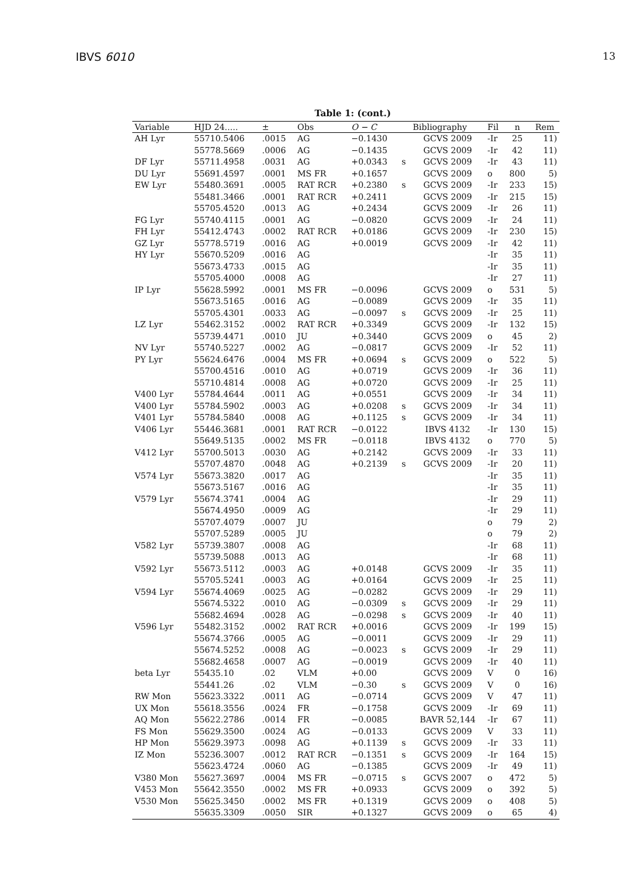IBVS 6010 13
Table 1: (cont.)
| Variable | HJD 24..... | ± | Obs | O − C | | Bibliography | Fil | n | Rem |
| --- | --- | --- | --- | --- | --- | --- | --- | --- | --- |
| AH Lyr | 55710.5406 | .0015 | AG | −0.1430 | | GCVS 2009 | -Ir | 25 | 11) |
| | 55778.5669 | .0006 | AG | −0.1435 | | GCVS 2009 | -Ir | 42 | 11) |
| DF Lyr | 55711.4958 | .0031 | AG | +0.0343 | s | GCVS 2009 | -Ir | 43 | 11) |
| DU Lyr | 55691.4597 | .0001 | MS FR | +0.1657 | | GCVS 2009 | o | 800 | 5) |
| EW Lyr | 55480.3691 | .0005 | RAT RCR | +0.2380 | s | GCVS 2009 | -Ir | 233 | 15) |
| | 55481.3466 | .0001 | RAT RCR | +0.2411 | | GCVS 2009 | -Ir | 215 | 15) |
| | 55705.4520 | .0013 | AG | +0.2434 | | GCVS 2009 | -Ir | 26 | 11) |
| FG Lyr | 55740.4115 | .0001 | AG | −0.0820 | | GCVS 2009 | -Ir | 24 | 11) |
| FH Lyr | 55412.4743 | .0002 | RAT RCR | +0.0186 | | GCVS 2009 | -Ir | 230 | 15) |
| GZ Lyr | 55778.5719 | .0016 | AG | +0.0019 | | GCVS 2009 | -Ir | 42 | 11) |
| HY Lyr | 55670.5209 | .0016 | AG | | | | -Ir | 35 | 11) |
| | 55673.4733 | .0015 | AG | | | | -Ir | 35 | 11) |
| | 55705.4000 | .0008 | AG | | | | -Ir | 27 | 11) |
| IP Lyr | 55628.5992 | .0001 | MS FR | −0.0096 | | GCVS 2009 | o | 531 | 5) |
| | 55673.5165 | .0016 | AG | −0.0089 | | GCVS 2009 | -Ir | 35 | 11) |
| | 55705.4301 | .0033 | AG | −0.0097 | s | GCVS 2009 | -Ir | 25 | 11) |
| LZ Lyr | 55462.3152 | .0002 | RAT RCR | +0.3349 | | GCVS 2009 | -Ir | 132 | 15) |
| | 55739.4471 | .0010 | JU | +0.3440 | | GCVS 2009 | o | 45 | 2) |
| NV Lyr | 55740.5227 | .0002 | AG | −0.0817 | | GCVS 2009 | -Ir | 52 | 11) |
| PY Lyr | 55624.6476 | .0004 | MS FR | +0.0694 | s | GCVS 2009 | o | 522 | 5) |
| | 55700.4516 | .0010 | AG | +0.0719 | | GCVS 2009 | -Ir | 36 | 11) |
| | 55710.4814 | .0008 | AG | +0.0720 | | GCVS 2009 | -Ir | 25 | 11) |
| V400 Lyr | 55784.4644 | .0011 | AG | +0.0551 | | GCVS 2009 | -Ir | 34 | 11) |
| V400 Lyr | 55784.5902 | .0003 | AG | +0.0208 | s | GCVS 2009 | -Ir | 34 | 11) |
| V401 Lyr | 55784.5840 | .0008 | AG | +0.1125 | s | GCVS 2009 | -Ir | 34 | 11) |
| V406 Lyr | 55446.3681 | .0001 | RAT RCR | −0.0122 | | IBVS 4132 | -Ir | 130 | 15) |
| | 55649.5135 | .0002 | MS FR | −0.0118 | | IBVS 4132 | o | 770 | 5) |
| V412 Lyr | 55700.5013 | .0030 | AG | +0.2142 | | GCVS 2009 | -Ir | 33 | 11) |
| | 55707.4870 | .0048 | AG | +0.2139 | s | GCVS 2009 | -Ir | 20 | 11) |
| V574 Lyr | 55673.3820 | .0017 | AG | | | | -Ir | 35 | 11) |
| | 55673.5167 | .0016 | AG | | | | -Ir | 35 | 11) |
| V579 Lyr | 55674.3741 | .0004 | AG | | | | -Ir | 29 | 11) |
| | 55674.4950 | .0009 | AG | | | | -Ir | 29 | 11) |
| | 55707.4079 | .0007 | JU | | | | o | 79 | 2) |
| | 55707.5289 | .0005 | JU | | | | o | 79 | 2) |
| V582 Lyr | 55739.3807 | .0008 | AG | | | | -Ir | 68 | 11) |
| | 55739.5088 | .0013 | AG | | | | -Ir | 68 | 11) |
| V592 Lyr | 55673.5112 | .0003 | AG | +0.0148 | | GCVS 2009 | -Ir | 35 | 11) |
| | 55705.5241 | .0003 | AG | +0.0164 | | GCVS 2009 | -Ir | 25 | 11) |
| V594 Lyr | 55674.4069 | .0025 | AG | −0.0282 | | GCVS 2009 | -Ir | 29 | 11) |
| | 55674.5322 | .0010 | AG | −0.0309 | s | GCVS 2009 | -Ir | 29 | 11) |
| | 55682.4694 | .0028 | AG | −0.0298 | s | GCVS 2009 | -Ir | 40 | 11) |
| V596 Lyr | 55482.3152 | .0002 | RAT RCR | +0.0016 | | GCVS 2009 | -Ir | 199 | 15) |
| | 55674.3766 | .0005 | AG | −0.0011 | | GCVS 2009 | -Ir | 29 | 11) |
| | 55674.5252 | .0008 | AG | −0.0023 | s | GCVS 2009 | -Ir | 29 | 11) |
| | 55682.4658 | .0007 | AG | −0.0019 | | GCVS 2009 | -Ir | 40 | 11) |
| beta Lyr | 55435.10 | .02 | VLM | +0.00 | | GCVS 2009 | V | 0 | 16) |
| | 55441.26 | .02 | VLM | −0.30 | s | GCVS 2009 | V | 0 | 16) |
| RW Mon | 55623.3322 | .0011 | AG | −0.0714 | | GCVS 2009 | V | 47 | 11) |
| UX Mon | 55618.3556 | .0024 | FR | −0.1758 | | GCVS 2009 | -Ir | 69 | 11) |
| AQ Mon | 55622.2786 | .0014 | FR | −0.0085 | | BAVR 52,144 | -Ir | 67 | 11) |
| FS Mon | 55629.3500 | .0024 | AG | −0.0133 | | GCVS 2009 | V | 33 | 11) |
| HP Mon | 55629.3973 | .0098 | AG | +0.1139 | s | GCVS 2009 | -Ir | 33 | 11) |
| IZ Mon | 55236.3007 | .0012 | RAT RCR | −0.1351 | s | GCVS 2009 | -Ir | 164 | 15) |
| | 55623.4724 | .0060 | AG | −0.1385 | | GCVS 2009 | -Ir | 49 | 11) |
| V380 Mon | 55627.3697 | .0004 | MS FR | −0.0715 | s | GCVS 2007 | o | 472 | 5) |
| V453 Mon | 55642.3550 | .0002 | MS FR | +0.0933 | | GCVS 2009 | o | 392 | 5) |
| V530 Mon | 55625.3450 | .0002 | MS FR | +0.1319 | | GCVS 2009 | o | 408 | 5) |
| | 55635.3309 | .0050 | SIR | +0.1327 | | GCVS 2009 | o | 65 | 4) |